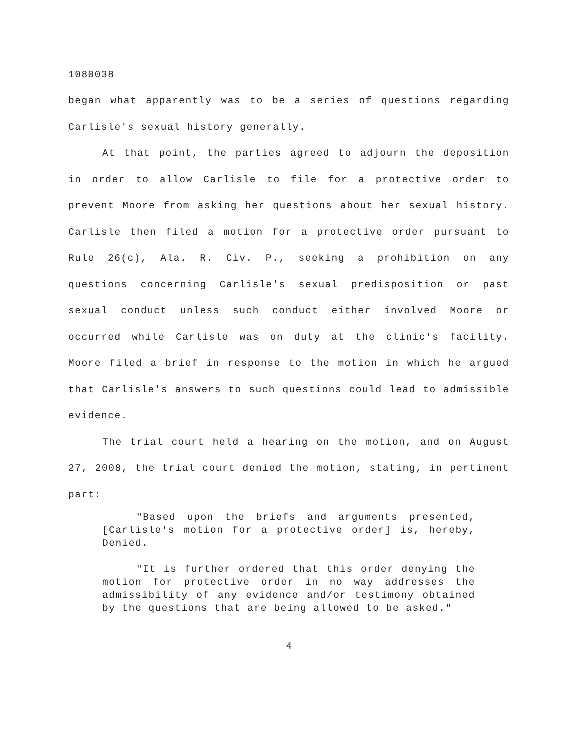1080038
began what apparently was to be a series of questions regarding Carlisle's sexual history generally.
At that point, the parties agreed to adjourn the deposition in order to allow Carlisle to file for a protective order to prevent Moore from asking her questions about her sexual history. Carlisle then filed a motion for a protective order pursuant to Rule 26(c), Ala. R. Civ. P., seeking a prohibition on any questions concerning Carlisle's sexual predisposition or past sexual conduct unless such conduct either involved Moore or occurred while Carlisle was on duty at the clinic's facility. Moore filed a brief in response to the motion in which he argued that Carlisle's answers to such questions could lead to admissible evidence.
The trial court held a hearing on the motion, and on August 27, 2008, the trial court denied the motion, stating, in pertinent part:
"Based upon the briefs and arguments presented, [Carlisle's motion for a protective order] is, hereby, Denied.
"It is further ordered that this order denying the motion for protective order in no way addresses the admissibility of any evidence and/or testimony obtained by the questions that are being allowed to be asked."
4